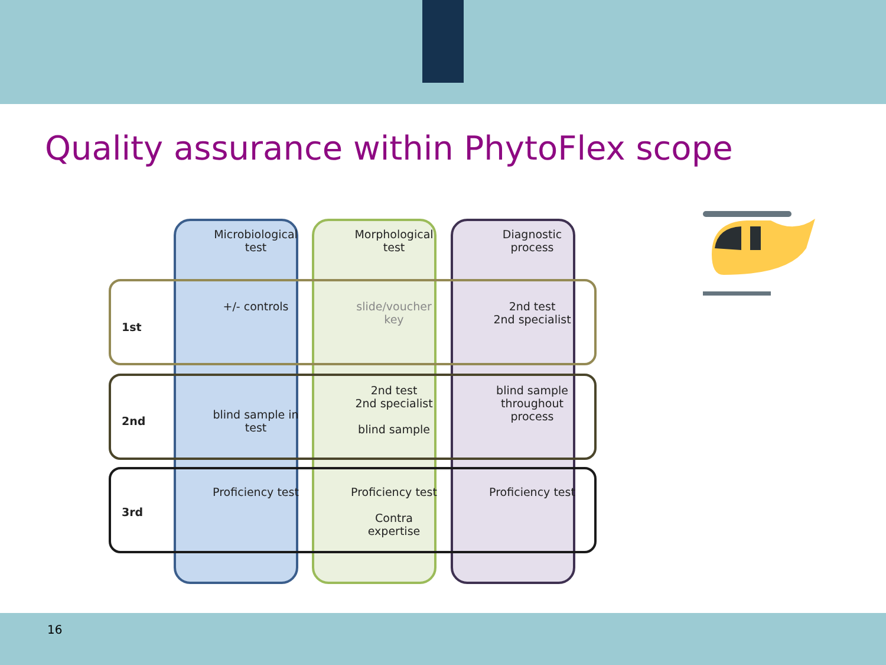Quality assurance within PhytoFlex scope
| | Microbiological test | Morphological test | Diagnostic process |
| 1st | +/- controls | slide/voucher key | 2nd test 2nd specialist |
| 2nd | blind sample in test | 2nd test 2nd specialist blind sample | blind sample throughout process |
| 3rd | Proficiency test | Proficiency test Contra expertise | Proficiency test |
16